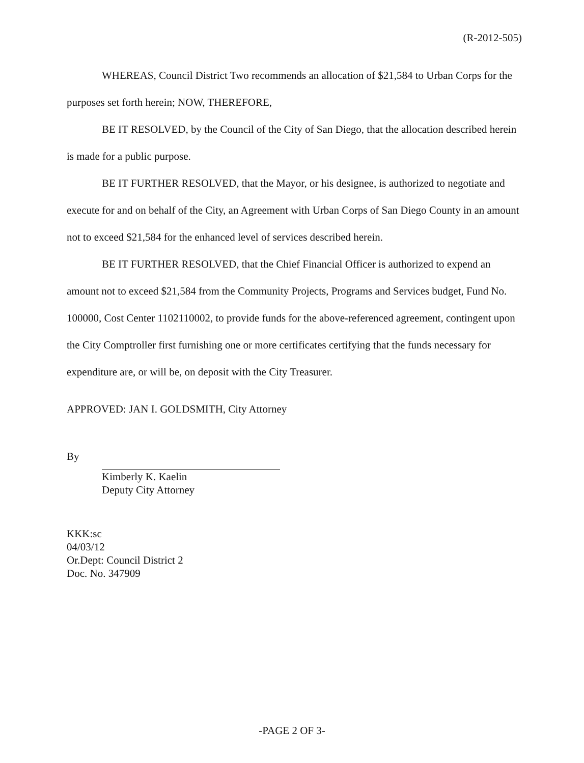(R-2012-505)
WHEREAS, Council District Two recommends an allocation of $21,584 to Urban Corps for the purposes set forth herein; NOW, THEREFORE,
BE IT RESOLVED, by the Council of the City of San Diego, that the allocation described herein is made for a public purpose.
BE IT FURTHER RESOLVED, that the Mayor, or his designee, is authorized to negotiate and execute for and on behalf of the City, an Agreement with Urban Corps of San Diego County in an amount not to exceed $21,584 for the enhanced level of services described herein.
BE IT FURTHER RESOLVED, that the Chief Financial Officer is authorized to expend an amount not to exceed $21,584 from the Community Projects, Programs and Services budget, Fund No. 100000, Cost Center 1102110002, to provide funds for the above-referenced agreement, contingent upon the City Comptroller first furnishing one or more certificates certifying that the funds necessary for expenditure are, or will be, on deposit with the City Treasurer.
APPROVED: JAN I. GOLDSMITH, City Attorney
By
Kimberly K. Kaelin
Deputy City Attorney
KKK:sc
04/03/12
Or.Dept: Council District 2
Doc. No. 347909
-PAGE 2 OF 3-